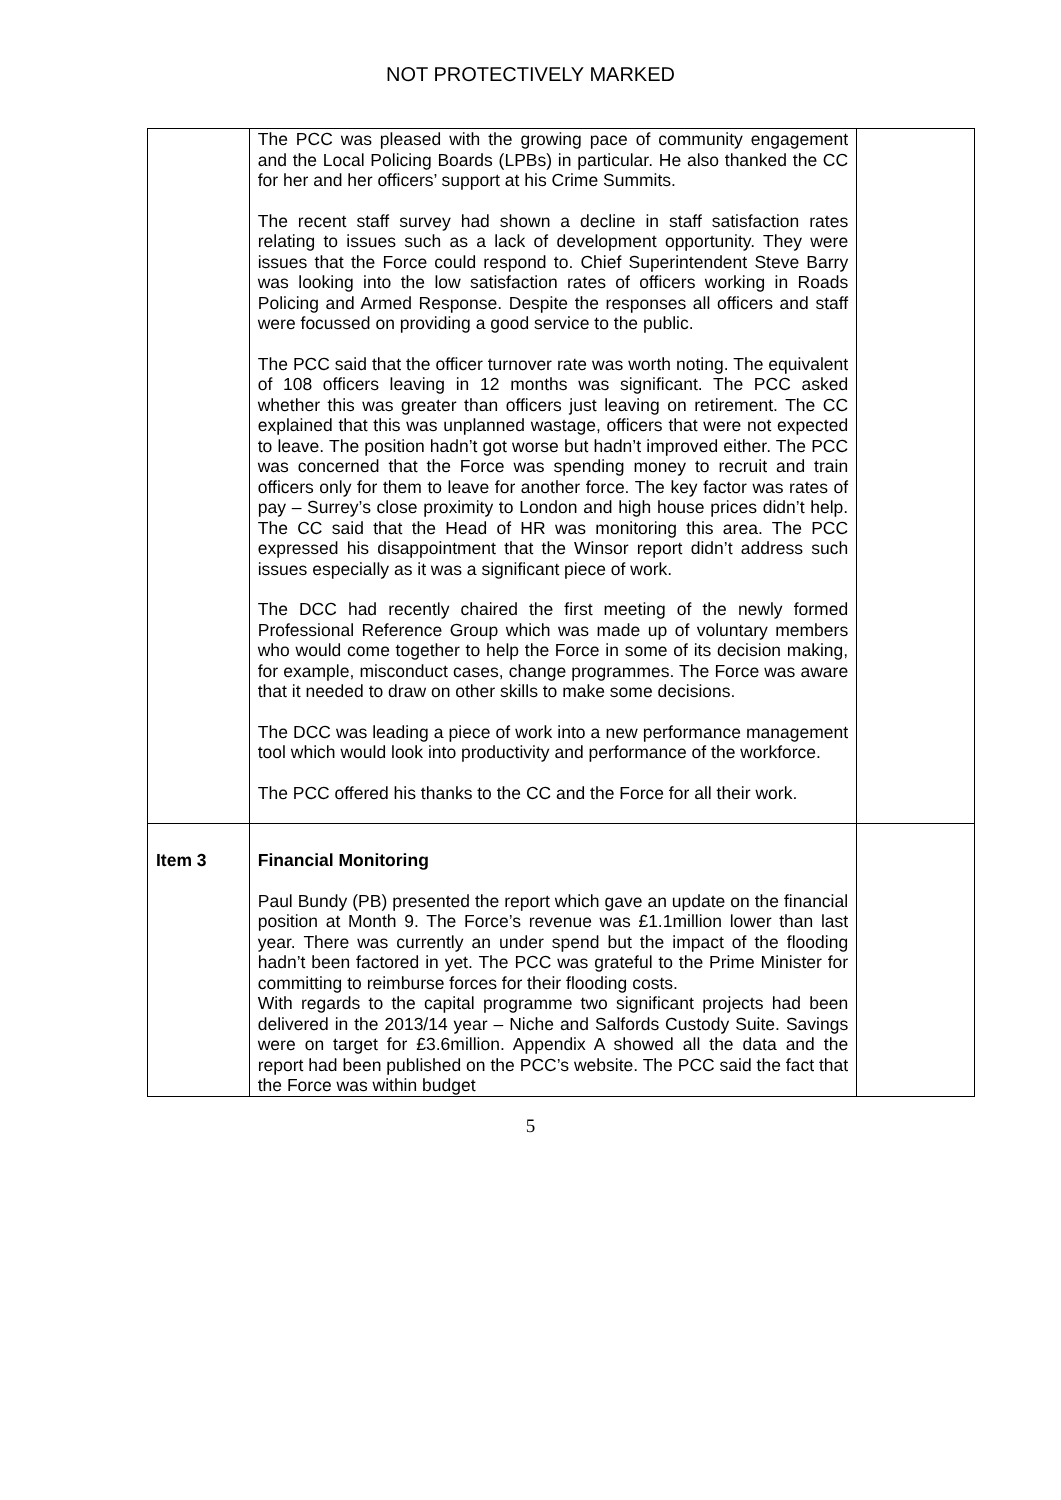NOT PROTECTIVELY MARKED
| | The PCC was pleased with the growing pace of community engagement and the Local Policing Boards (LPBs) in particular. He also thanked the CC for her and her officers’ support at his Crime Summits. The recent staff survey had shown a decline in staff satisfaction rates relating to issues such as a lack of development opportunity. They were issues that the Force could respond to. Chief Superintendent Steve Barry was looking into the low satisfaction rates of officers working in Roads Policing and Armed Response. Despite the responses all officers and staff were focussed on providing a good service to the public. The PCC said that the officer turnover rate was worth noting. The equivalent of 108 officers leaving in 12 months was significant. The PCC asked whether this was greater than officers just leaving on retirement. The CC explained that this was unplanned wastage, officers that were not expected to leave. The position hadn’t got worse but hadn’t improved either. The PCC was concerned that the Force was spending money to recruit and train officers only for them to leave for another force. The key factor was rates of pay – Surrey’s close proximity to London and high house prices didn’t help. The CC said that the Head of HR was monitoring this area. The PCC expressed his disappointment that the Winsor report didn’t address such issues especially as it was a significant piece of work. The DCC had recently chaired the first meeting of the newly formed Professional Reference Group which was made up of voluntary members who would come together to help the Force in some of its decision making, for example, misconduct cases, change programmes. The Force was aware that it needed to draw on other skills to make some decisions. The DCC was leading a piece of work into a new performance management tool which would look into productivity and performance of the workforce. The PCC offered his thanks to the CC and the Force for all their work. | |
| Item 3 | Financial Monitoring Paul Bundy (PB) presented the report which gave an update on the financial position at Month 9. The Force’s revenue was £1.1million lower than last year. There was currently an under spend but the impact of the flooding hadn’t been factored in yet. The PCC was grateful to the Prime Minister for committing to reimburse forces for their flooding costs. With regards to the capital programme two significant projects had been delivered in the 2013/14 year – Niche and Salfords Custody Suite. Savings were on target for £3.6million. Appendix A showed all the data and the report had been published on the PCC’s website. The PCC said the fact that the Force was within budget | |
5